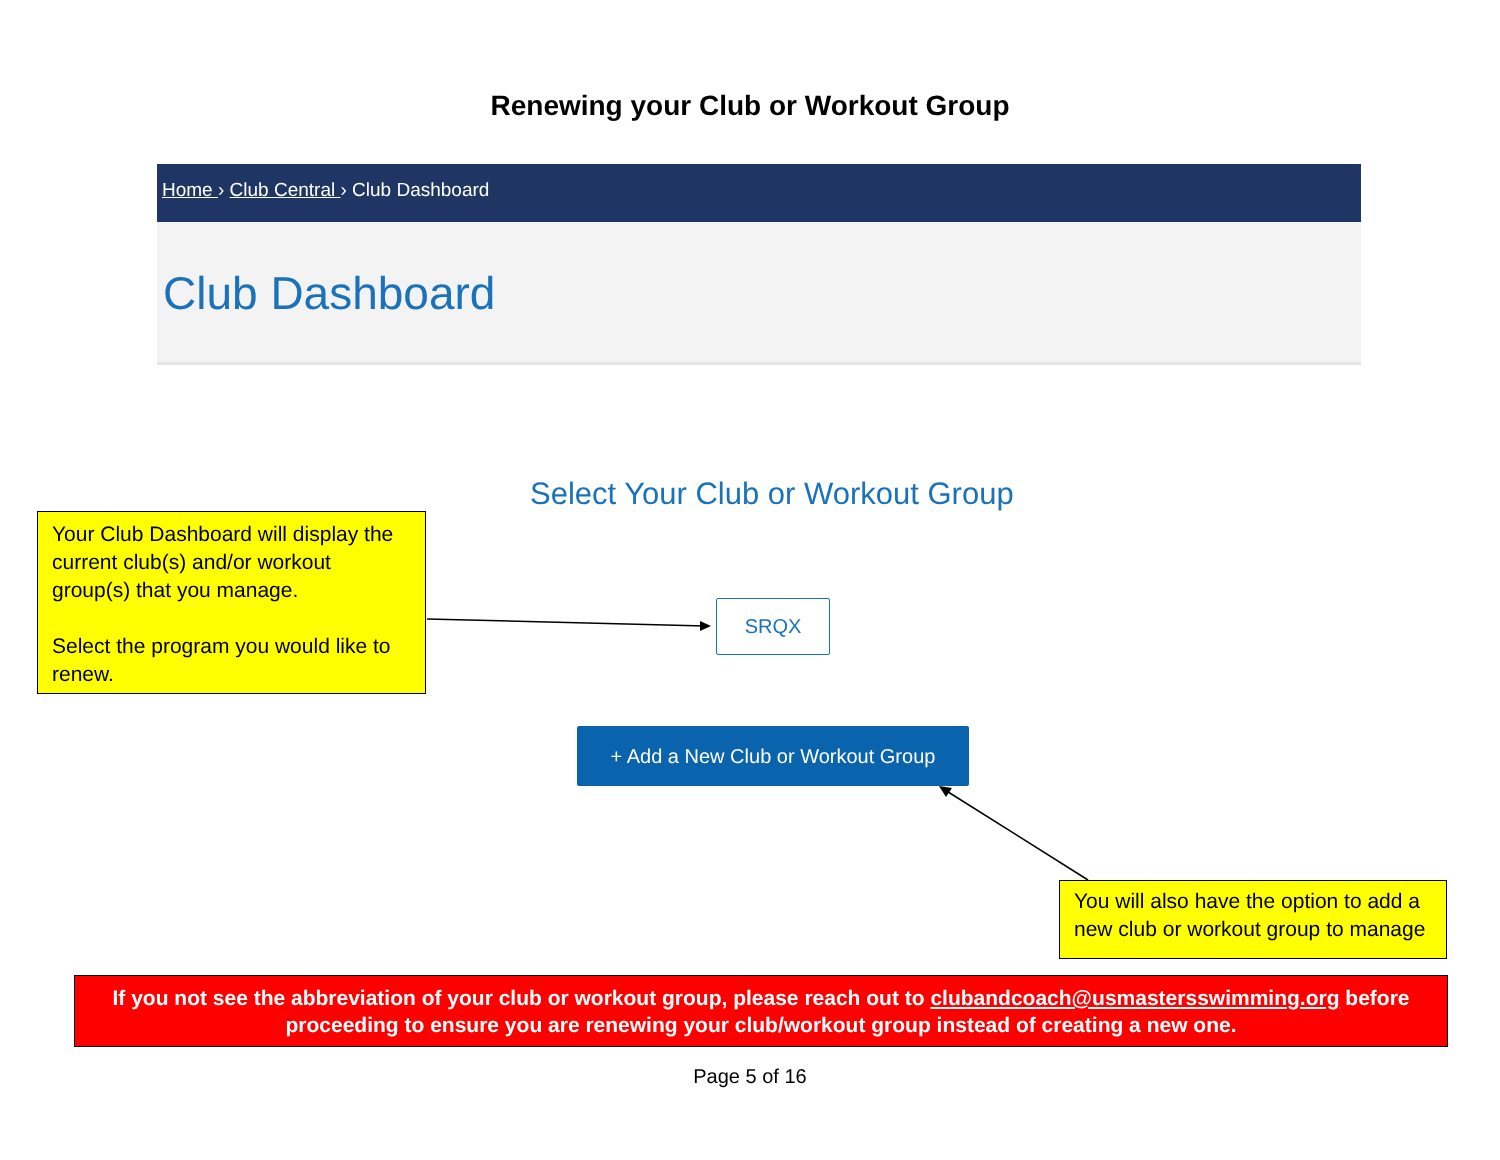Renewing your Club or Workout Group
Home › Club Central › Club Dashboard
Club Dashboard
Select Your Club or Workout Group
Your Club Dashboard will display the current club(s) and/or workout group(s) that you manage.
Select the program you would like to renew.
SRQX
+ Add a New Club or Workout Group
You will also have the option to add a new club or workout group to manage
If you not see the abbreviation of your club or workout group, please reach out to clubandcoach@usmastersswimming.org before proceeding to ensure you are renewing your club/workout group instead of creating a new one.
Page 5 of 16